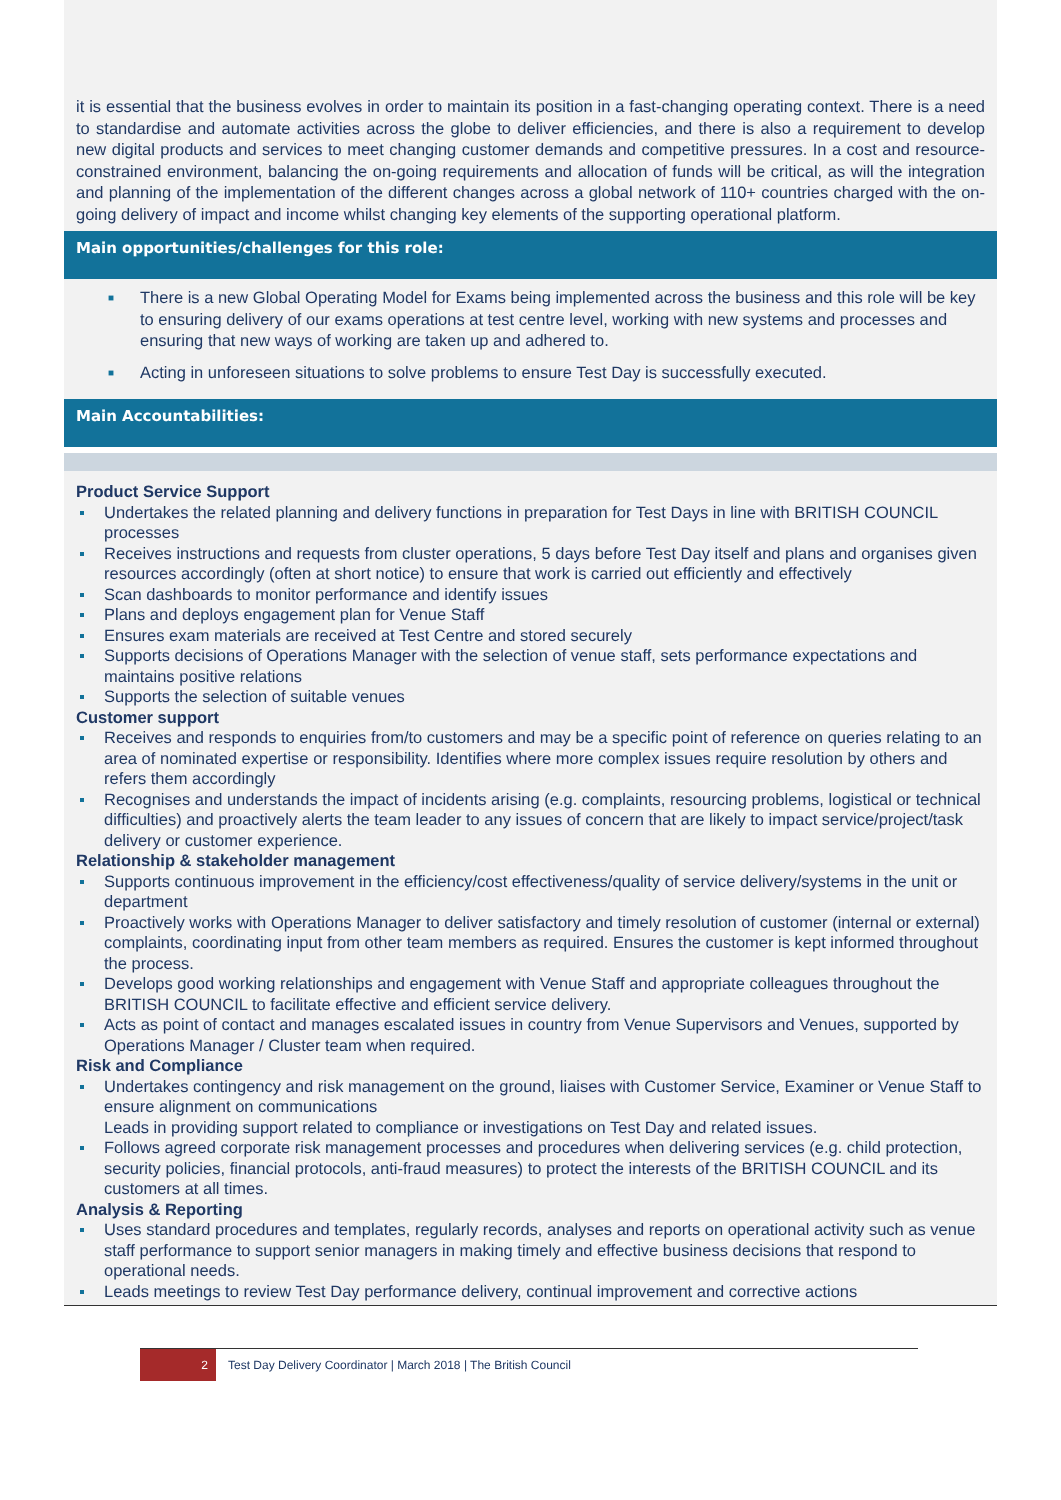it is essential that the business evolves in order to maintain its position in a fast-changing operating context. There is a need to standardise and automate activities across the globe to deliver efficiencies, and there is also a requirement to develop new digital products and services to meet changing customer demands and competitive pressures. In a cost and resource-constrained environment, balancing the on-going requirements and allocation of funds will be critical, as will the integration and planning of the implementation of the different changes across a global network of 110+ countries charged with the on-going delivery of impact and income whilst changing key elements of the supporting operational platform.
Main opportunities/challenges for this role:
■ There is a new Global Operating Model for Exams being implemented across the business and this role will be key to ensuring delivery of our exams operations at test centre level, working with new systems and processes and ensuring that new ways of working are taken up and adhered to.
■ Acting in unforeseen situations to solve problems to ensure Test Day is successfully executed.
Main Accountabilities:
Product Service Support
Undertakes the related planning and delivery functions in preparation for Test Days in line with BRITISH COUNCIL processes
Receives instructions and requests from cluster operations, 5 days before Test Day itself and plans and organises given resources accordingly (often at short notice) to ensure that work is carried out efficiently and effectively
Scan dashboards to monitor performance and identify issues
Plans and deploys engagement plan for Venue Staff
Ensures exam materials are received at Test Centre and stored securely
Supports decisions of Operations Manager with the selection of venue staff, sets performance expectations and maintains positive relations
Supports the selection of suitable venues
Customer support
Receives and responds to enquiries from/to customers and may be a specific point of reference on queries relating to an area of nominated expertise or responsibility. Identifies where more complex issues require resolution by others and refers them accordingly
Recognises and understands the impact of incidents arising (e.g. complaints, resourcing problems, logistical or technical difficulties) and proactively alerts the team leader to any issues of concern that are likely to impact service/project/task delivery or customer experience.
Relationship & stakeholder management
Supports continuous improvement in the efficiency/cost effectiveness/quality of service delivery/systems in the unit or department
Proactively works with Operations Manager to deliver satisfactory and timely resolution of customer (internal or external) complaints, coordinating input from other team members as required. Ensures the customer is kept informed throughout the process.
Develops good working relationships and engagement with Venue Staff and appropriate colleagues throughout the BRITISH COUNCIL to facilitate effective and efficient service delivery.
Acts as point of contact and manages escalated issues in country from Venue Supervisors and Venues, supported by Operations Manager / Cluster team when required.
Risk and Compliance
Undertakes contingency and risk management on the ground, liaises with Customer Service, Examiner or Venue Staff to ensure alignment on communications
Leads in providing support related to compliance or investigations on Test Day and related issues.
Follows agreed corporate risk management processes and procedures when delivering services (e.g. child protection, security policies, financial protocols, anti-fraud measures) to protect the interests of the BRITISH COUNCIL and its customers at all times.
Analysis & Reporting
Uses standard procedures and templates, regularly records, analyses and reports on operational activity such as venue staff performance to support senior managers in making timely and effective business decisions that respond to operational needs.
Leads meetings to review Test Day performance delivery, continual improvement and corrective actions
2
Test Day Delivery Coordinator | March 2018 | The British Council